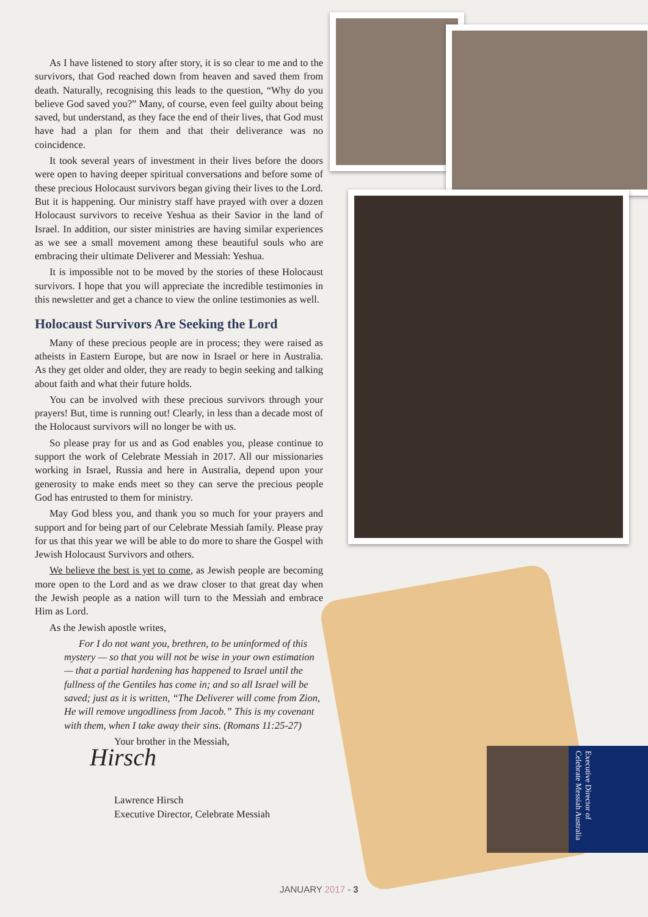As I have listened to story after story, it is so clear to me and to the survivors, that God reached down from heaven and saved them from death. Naturally, recognising this leads to the question, “Why do you believe God saved you?” Many, of course, even feel guilty about being saved, but understand, as they face the end of their lives, that God must have had a plan for them and that their deliverance was no coincidence.
It took several years of investment in their lives before the doors were open to having deeper spiritual conversations and before some of these precious Holocaust survivors began giving their lives to the Lord. But it is happening. Our ministry staff have prayed with over a dozen Holocaust survivors to receive Yeshua as their Savior in the land of Israel. In addition, our sister ministries are having similar experiences as we see a small movement among these beautiful souls who are embracing their ultimate Deliverer and Messiah: Yeshua.
It is impossible not to be moved by the stories of these Holocaust survivors. I hope that you will appreciate the incredible testimonies in this newsletter and get a chance to view the online testimonies as well.
Holocaust Survivors Are Seeking the Lord
Many of these precious people are in process; they were raised as atheists in Eastern Europe, but are now in Israel or here in Australia. As they get older and older, they are ready to begin seeking and talking about faith and what their future holds.
You can be involved with these precious survivors through your prayers! But, time is running out! Clearly, in less than a decade most of the Holocaust survivors will no longer be with us.
So please pray for us and as God enables you, please continue to support the work of Celebrate Messiah in 2017. All our missionaries working in Israel, Russia and here in Australia, depend upon your generosity to make ends meet so they can serve the precious people God has entrusted to them for ministry.
May God bless you, and thank you so much for your prayers and support and for being part of our Celebrate Messiah family. Please pray for us that this year we will be able to do more to share the Gospel with Jewish Holocaust Survivors and others.
We believe the best is yet to come, as Jewish people are becoming more open to the Lord and as we draw closer to that great day when the Jewish people as a nation will turn to the Messiah and embrace Him as Lord.
As the Jewish apostle writes,
For I do not want you, brethren, to be uninformed of this mystery — so that you will not be wise in your own estimation — that a partial hardening has happened to Israel until the fullness of the Gentiles has come in; and so all Israel will be saved; just as it is written, “The Deliverer will come from Zion, He will remove ungodliness from Jacob.” This is my covenant with them, when I take away their sins. (Romans 11:25-27)
Your brother in the Messiah,
Hirsch
Lawrence Hirsch
Executive Director, Celebrate Messiah
Executive Director of
Celebrate Messiah Australia
JANUARY 2017 - 3